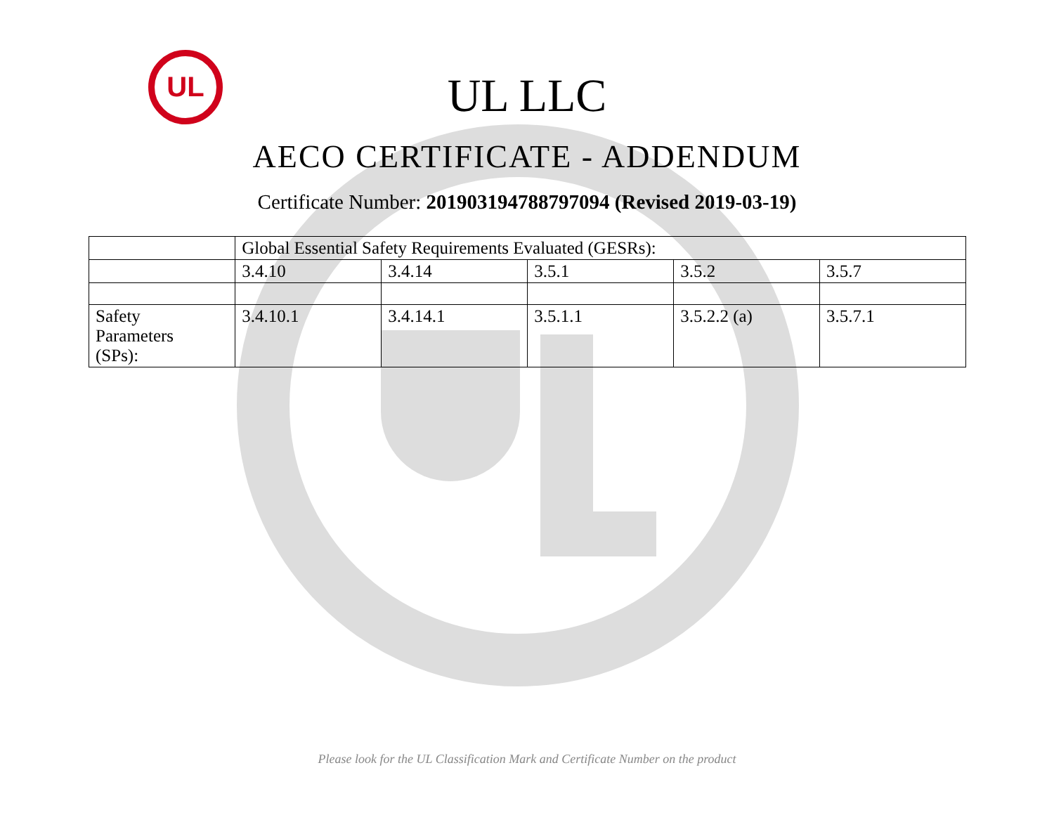UL
UL LLC
AECO CERTIFICATE - ADDENDUM
Certificate Number: 201903194788797094 (Revised 2019-03-19)
| | Global Essential Safety Requirements Evaluated (GESRs): | | | | |
| | 3.4.10 | 3.4.14 | 3.5.1 | 3.5.2 | 3.5.7 |
| Safety Parameters (SPs): | 3.4.10.1 | 3.4.14.1 | 3.5.1.1 | 3.5.2.2 (a) | 3.5.7.1 |
Please look for the UL Classification Mark and Certificate Number on the product